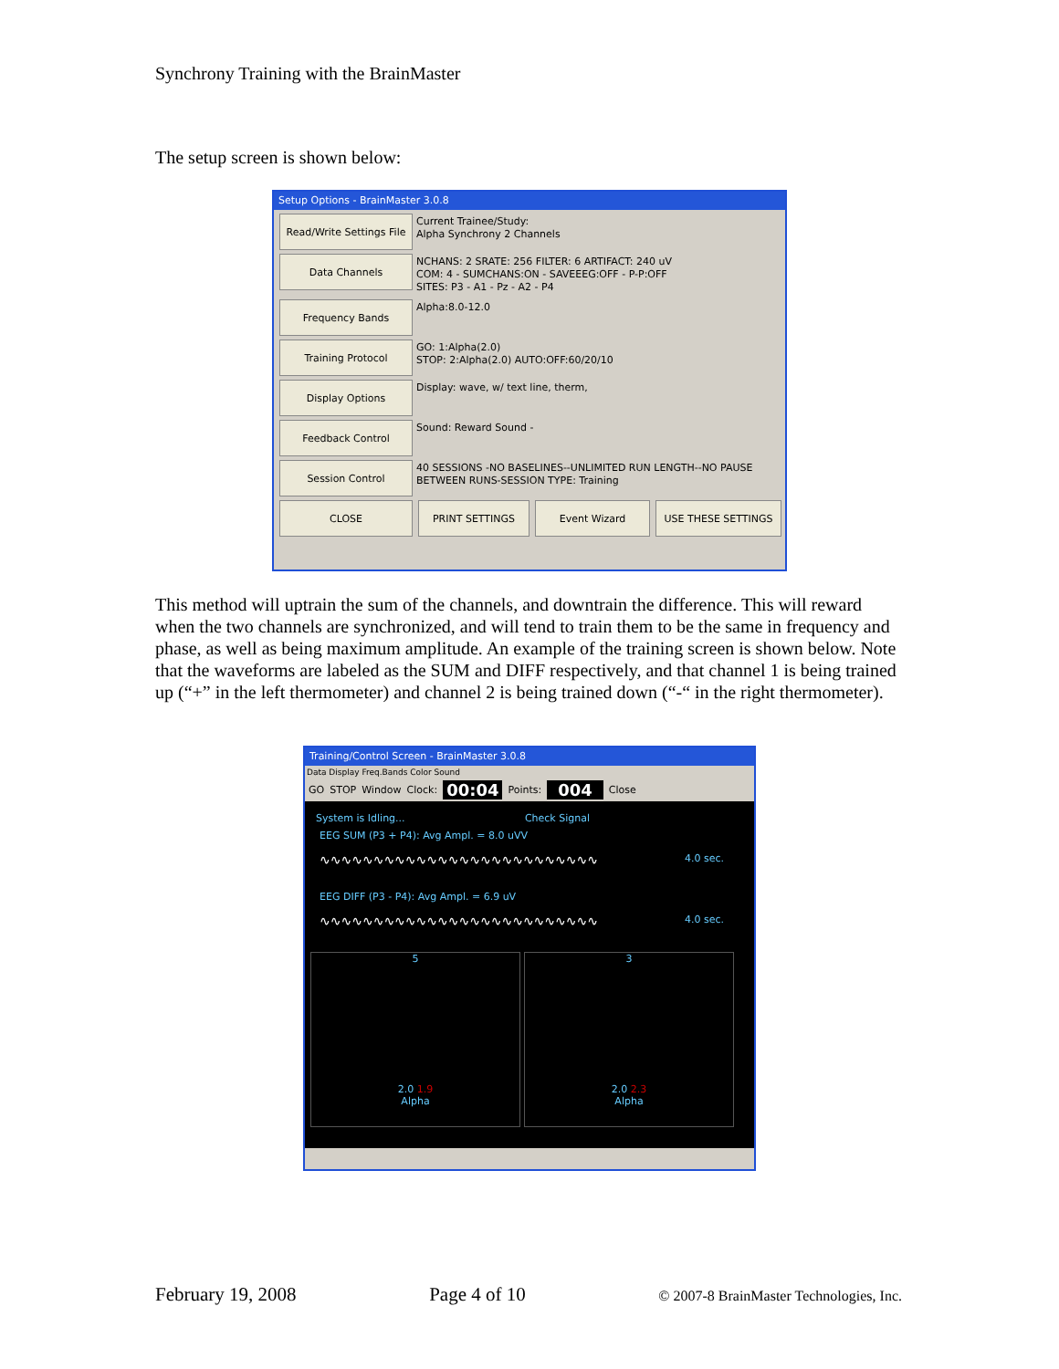Synchrony Training with the BrainMaster
The setup screen is shown below:
Setup Options - BrainMaster 3.0.8
Read/Write Settings File
Current Trainee/Study:
Alpha Synchrony 2 Channels
Data Channels
NCHANS: 2 SRATE: 256 FILTER: 6 ARTIFACT: 240 uV
COM: 4 - SUMCHANS:ON - SAVEEEG:OFF - P-P:OFF
SITES: P3 - A1 - Pz - A2 - P4
Frequency Bands
Alpha:8.0-12.0
Training Protocol
GO: 1:Alpha(2.0)
STOP: 2:Alpha(2.0) AUTO:OFF:60/20/10
Display Options
Display: wave, w/ text line, therm,
Feedback Control
Sound: Reward Sound -
Session Control
40 SESSIONS -NO BASELINES--UNLIMITED RUN LENGTH--NO PAUSE BETWEEN RUNS-SESSION TYPE: Training
CLOSE PRINT SETTINGS Event Wizard USE THESE SETTINGS
This method will uptrain the sum of the channels, and downtrain the difference. This will reward when the two channels are synchronized, and will tend to train them to be the same in frequency and phase, as well as being maximum amplitude. An example of the training screen is shown below. Note that the waveforms are labeled as the SUM and DIFF respectively, and that channel 1 is being trained up (“+” in the left thermometer) and channel 2 is being trained down (“-“ in the right thermometer).
Training/Control Screen - BrainMaster 3.0.8
Data Display Freq.Bands Color Sound
GO STOP Window Clock: 00:04 Points: 004 Close
System is Idling... Check Signal
EEG SUM (P3 + P4): Avg Ampl. = 8.0 uVV
∿∿∿∿∿∿∿∿∿∿∿∿∿∿∿∿∿∿∿∿∿∿∿∿∿∿ 4.0 sec.
EEG DIFF (P3 - P4): Avg Ampl. = 6.9 uV
∿∿∿∿∿∿∿∿∿∿∿∿∿∿∿∿∿∿∿∿∿∿∿∿∿∿ 4.0 sec.
5
2.0 1.9
Alpha
3
2.0 2.3
Alpha
February 19, 2008 Page 4 of 10 © 2007-8 BrainMaster Technologies, Inc.